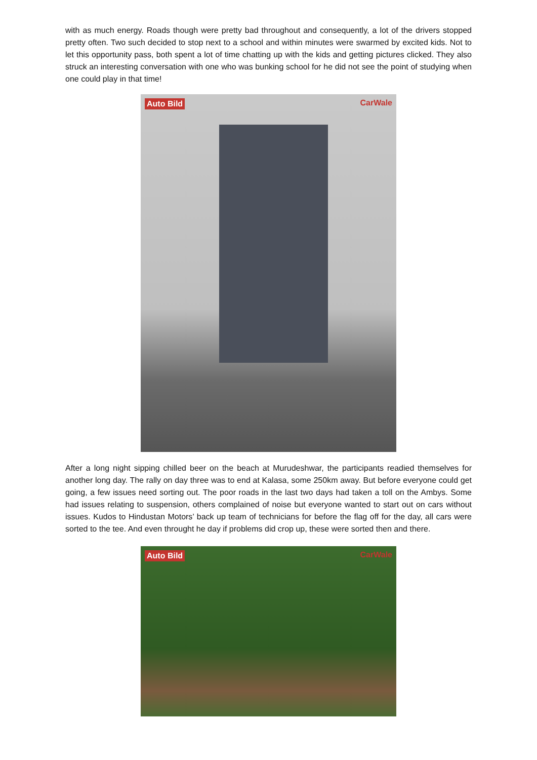with as much energy. Roads though were pretty bad throughout and consequently, a lot of the drivers stopped pretty often. Two such decided to stop next to a school and within minutes were swarmed by excited kids. Not to let this opportunity pass, both spent a lot of time chatting up with the kids and getting pictures clicked. They also struck an interesting conversation with one who was bunking school for he did not see the point of studying when one could play in that time!
Auto Bild CarWale
After a long night sipping chilled beer on the beach at Murudeshwar, the participants readied themselves for another long day. The rally on day three was to end at Kalasa, some 250km away. But before everyone could get going, a few issues need sorting out. The poor roads in the last two days had taken a toll on the Ambys. Some had issues relating to suspension, others complained of noise but everyone wanted to start out on cars without issues. Kudos to Hindustan Motors’ back up team of technicians for before the flag off for the day, all cars were sorted to the tee. And even throught he day if problems did crop up, these were sorted then and there.
Auto Bild CarWale